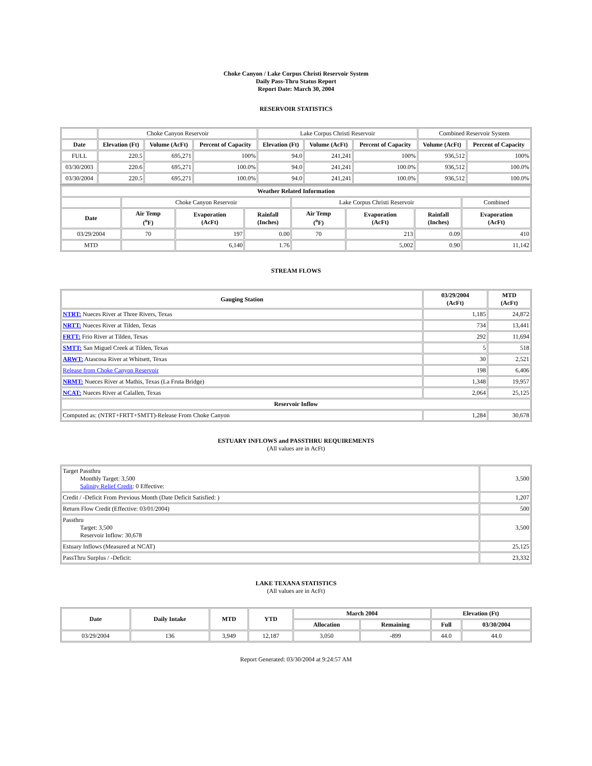Choke Canyon / Lake Corpus Christi Reservoir System
Daily Pass-Thru Status Report
Report Date: March 30, 2004
RESERVOIR STATISTICS
| | Choke Canyon Reservoir | | | Lake Corpus Christi Reservoir | | | Combined Reservoir System | |
| Date | Elevation (Ft) | Volume (AcFt) | Percent of Capacity | Elevation (Ft) | Volume (AcFt) | Percent of Capacity | Volume (AcFt) | Percent of Capacity |
| FULL | 220.5 | 695,271 | 100% | 94.0 | 241,241 | 100% | 936,512 | 100% |
| 03/30/2003 | 220.6 | 695,271 | 100.0% | 94.0 | 241,241 | 100.0% | 936,512 | 100.0% |
| 03/30/2004 | 220.5 | 695,271 | 100.0% | 94.0 | 241,241 | 100.0% | 936,512 | 100.0% |
| Weather Related Information | | | | | | | |
| --- | --- | --- | --- | --- | --- | --- | --- |
| | Choke Canyon Reservoir | | | Lake Corpus Christi Reservoir | | | Combined |
| Date | Air Temp (<sup>o</sup>F) | Evaporation (AcFt) | Rainfall (Inches) | Air Temp (<sup>o</sup>F) | Evaporation (AcFt) | Rainfall (Inches) | Evaporation (AcFt) |
| 03/29/2004 | 70 | 197 | 0.00 | 70 | 213 | 0.09 | 410 |
| MTD | | 6,140 | 1.76 | | 5,002 | 0.90 | 11,142 |
STREAM FLOWS
| Gauging Station | 03/29/2004 (AcFt) | MTD (AcFt) |
| --- | --- | --- |
| NTRT: Nueces River at Three Rivers, Texas | 1,185 | 24,872 |
| NRTT: Nueces River at Tilden, Texas | 734 | 13,441 |
| FRTT: Frio River at Tilden, Texas | 292 | 11,694 |
| SMTT: San Miguel Creek at Tilden, Texas | 5 | 518 |
| ARWT: Atascosa River at Whitsett, Texas | 30 | 2,521 |
| Release from Choke Canyon Reservoir | 198 | 6,406 |
| NRMT: Nueces River at Mathis, Texas (La Fruta Bridge) | 1,348 | 19,957 |
| NCAT: Nueces River at Calallen, Texas | 2,064 | 25,125 |
| Reservoir Inflow | | |
| Computed as: (NTRT+FRTT+SMTT)-Release From Choke Canyon | 1,284 | 30,678 |
ESTUARY INFLOWS and PASSTHRU REQUIREMENTS
(All values are in AcFt)
| Target Passthru Monthly Target: 3,500 Salinity Relief Credit : 0 Effective: | 3,500 |
| Credit / -Deficit From Previous Month (Date Deficit Satisfied: ) | 1,207 |
| Return Flow Credit (Effective: 03/01/2004) | 500 |
| Passthru Target: 3,500 Reservoir Inflow: 30,678 | 3,500 |
| Estuary Inflows (Measured at NCAT) | 25,125 |
| PassThru Surplus / -Deficit: | 23,332 |
LAKE TEXANA STATISTICS
(All values are in AcFt)
| Date | Daily Intake | MTD | YTD | March 2004 | | Elevation (Ft) | |
| --- | --- | --- | --- | --- | --- | --- | --- |
| | | | | Allocation | Remaining | Full | 03/30/2004 |
| 03/29/2004 | 136 | 3,949 | 12,187 | 3,050 | -899 | 44.0 | 44.0 |
Report Generated: 03/30/2004 at 9:24:57 AM